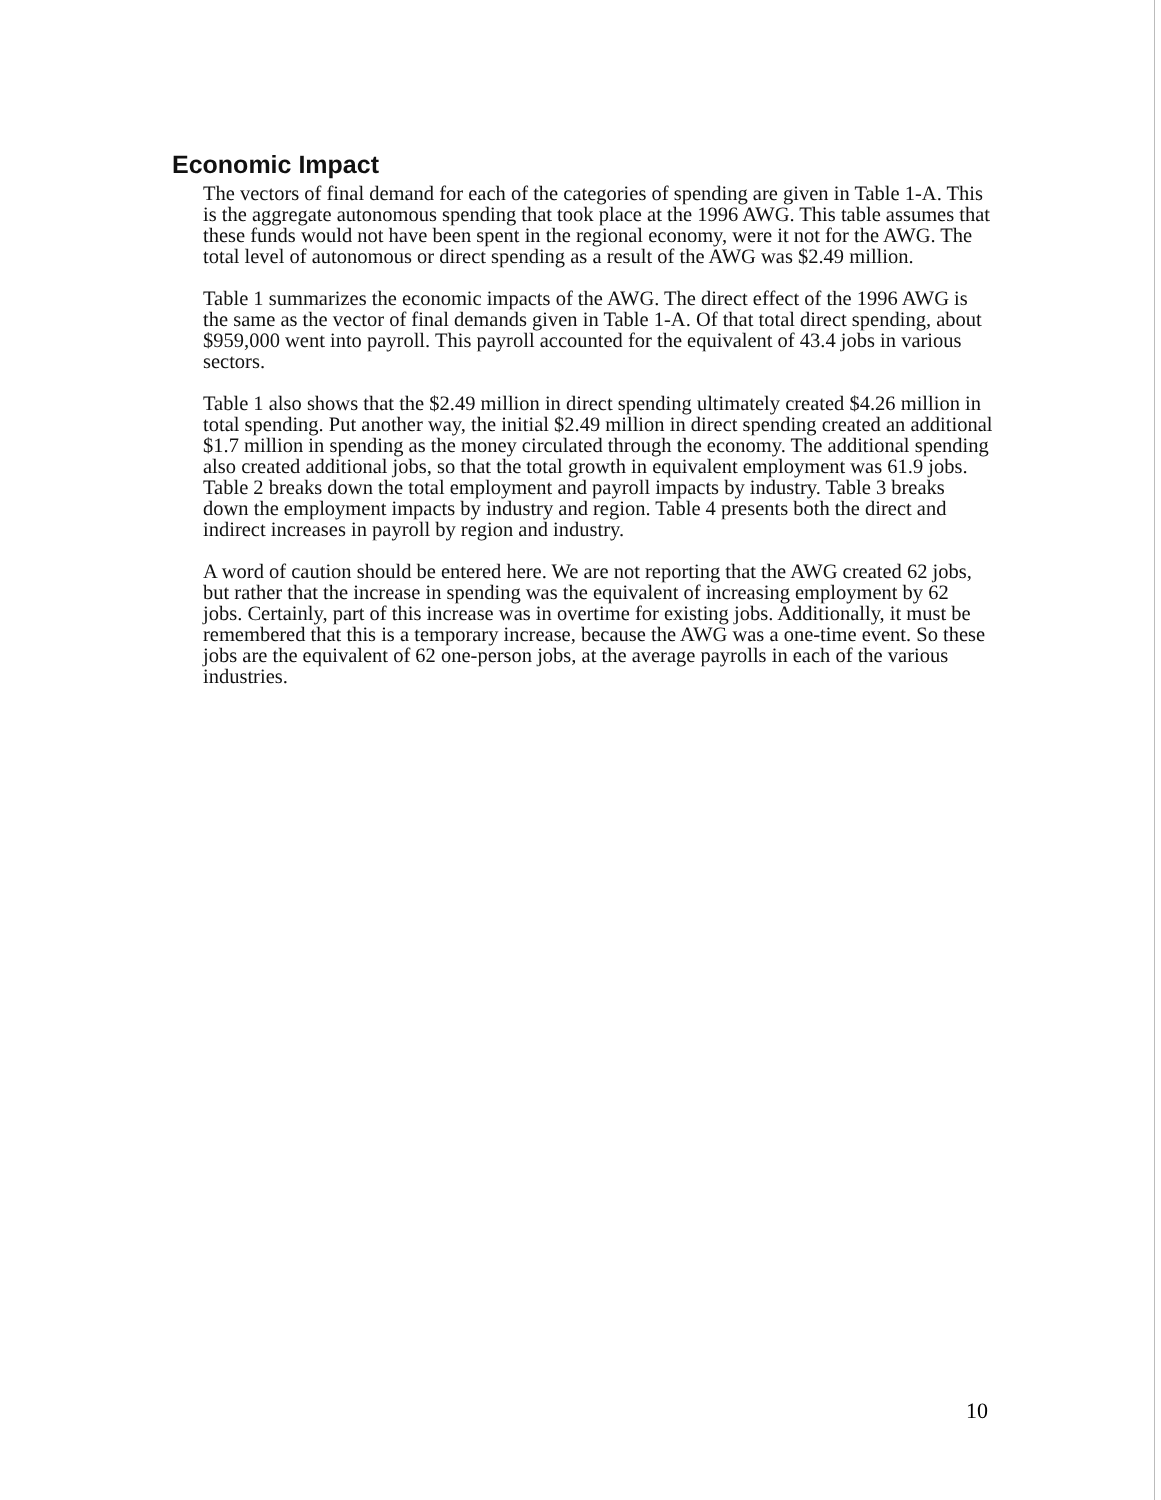Economic Impact
The vectors of final demand for each of the categories of spending are given in Table 1-A. This is the aggregate autonomous spending that took place at the 1996 AWG. This table assumes that these funds would not have been spent in the regional economy, were it not for the AWG. The total level of autonomous or direct spending as a result of the AWG was $2.49 million.
Table 1 summarizes the economic impacts of the AWG. The direct effect of the 1996 AWG is the same as the vector of final demands given in Table 1-A. Of that total direct spending, about $959,000 went into payroll. This payroll accounted for the equivalent of 43.4 jobs in various sectors.
Table 1 also shows that the $2.49 million in direct spending ultimately created $4.26 million in total spending. Put another way, the initial $2.49 million in direct spending created an additional $1.7 million in spending as the money circulated through the economy. The additional spending also created additional jobs, so that the total growth in equivalent employment was 61.9 jobs. Table 2 breaks down the total employment and payroll impacts by industry. Table 3 breaks down the employment impacts by industry and region. Table 4 presents both the direct and indirect increases in payroll by region and industry.
A word of caution should be entered here. We are not reporting that the AWG created 62 jobs, but rather that the increase in spending was the equivalent of increasing employment by 62 jobs. Certainly, part of this increase was in overtime for existing jobs. Additionally, it must be remembered that this is a temporary increase, because the AWG was a one-time event. So these jobs are the equivalent of 62 one-person jobs, at the average payrolls in each of the various industries.
10